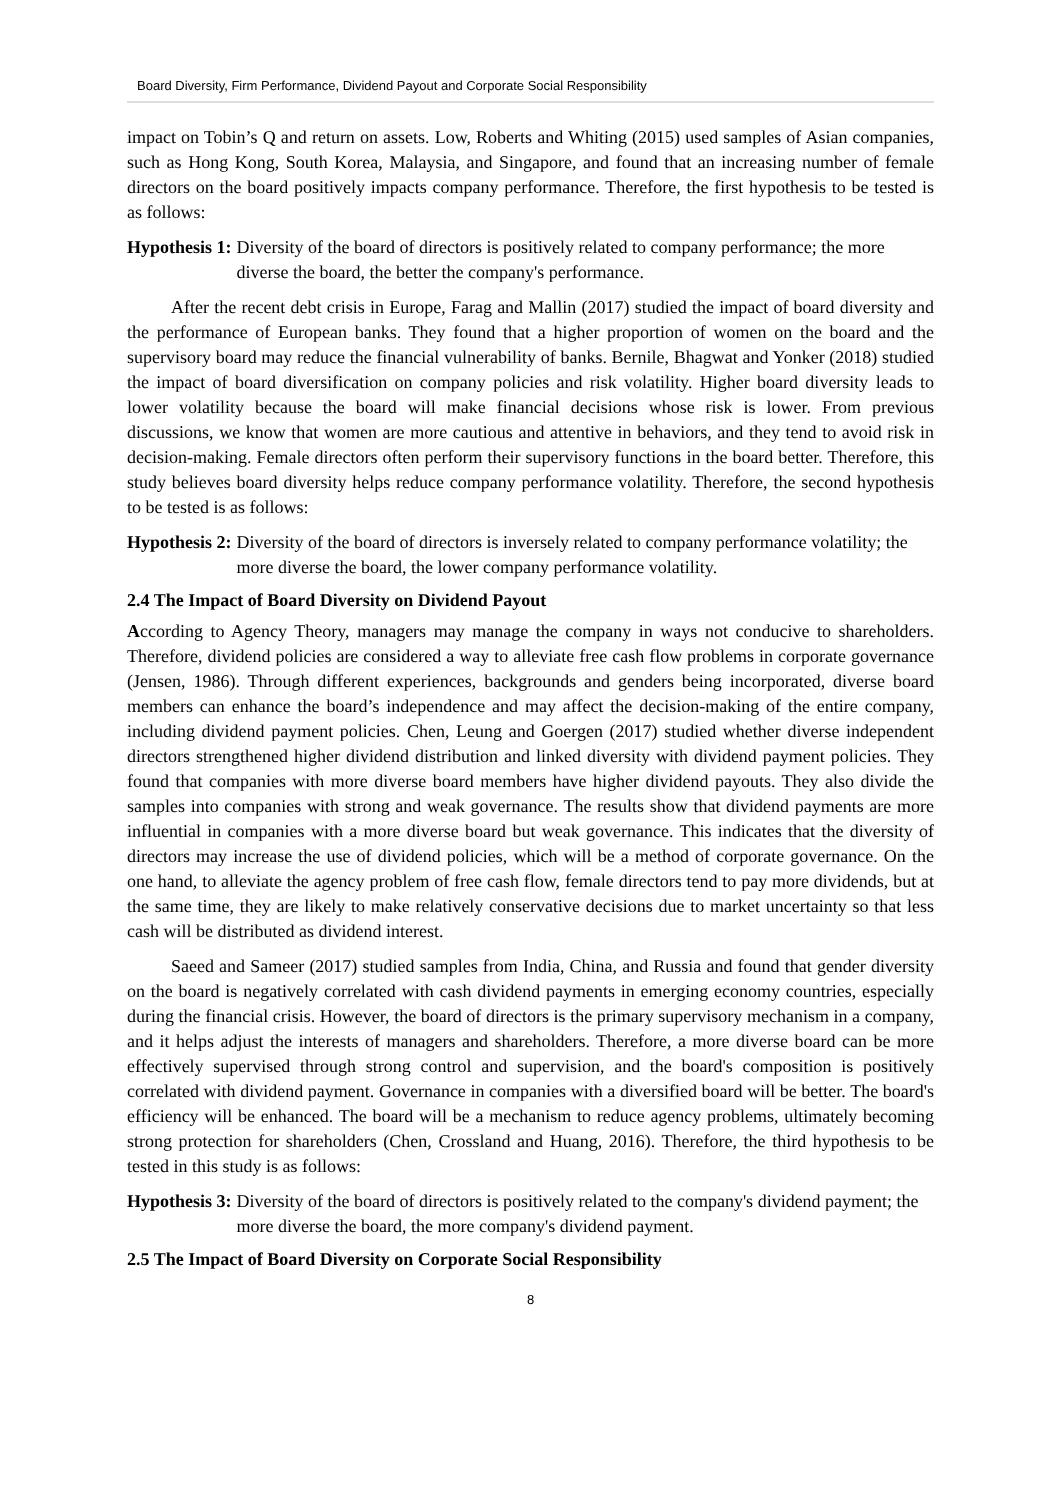Board Diversity, Firm Performance, Dividend Payout and Corporate Social Responsibility
impact on Tobin’s Q and return on assets. Low, Roberts and Whiting (2015) used samples of Asian companies, such as Hong Kong, South Korea, Malaysia, and Singapore, and found that an increasing number of female directors on the board positively impacts company performance. Therefore, the first hypothesis to be tested is as follows:
Hypothesis 1: Diversity of the board of directors is positively related to company performance; the more diverse the board, the better the company's performance.
After the recent debt crisis in Europe, Farag and Mallin (2017) studied the impact of board diversity and the performance of European banks. They found that a higher proportion of women on the board and the supervisory board may reduce the financial vulnerability of banks. Bernile, Bhagwat and Yonker (2018) studied the impact of board diversification on company policies and risk volatility. Higher board diversity leads to lower volatility because the board will make financial decisions whose risk is lower. From previous discussions, we know that women are more cautious and attentive in behaviors, and they tend to avoid risk in decision-making. Female directors often perform their supervisory functions in the board better. Therefore, this study believes board diversity helps reduce company performance volatility. Therefore, the second hypothesis to be tested is as follows:
Hypothesis 2: Diversity of the board of directors is inversely related to company performance volatility; the more diverse the board, the lower company performance volatility.
2.4 The Impact of Board Diversity on Dividend Payout
According to Agency Theory, managers may manage the company in ways not conducive to shareholders. Therefore, dividend policies are considered a way to alleviate free cash flow problems in corporate governance (Jensen, 1986). Through different experiences, backgrounds and genders being incorporated, diverse board members can enhance the board’s independence and may affect the decision-making of the entire company, including dividend payment policies. Chen, Leung and Goergen (2017) studied whether diverse independent directors strengthened higher dividend distribution and linked diversity with dividend payment policies. They found that companies with more diverse board members have higher dividend payouts. They also divide the samples into companies with strong and weak governance. The results show that dividend payments are more influential in companies with a more diverse board but weak governance. This indicates that the diversity of directors may increase the use of dividend policies, which will be a method of corporate governance. On the one hand, to alleviate the agency problem of free cash flow, female directors tend to pay more dividends, but at the same time, they are likely to make relatively conservative decisions due to market uncertainty so that less cash will be distributed as dividend interest.
Saeed and Sameer (2017) studied samples from India, China, and Russia and found that gender diversity on the board is negatively correlated with cash dividend payments in emerging economy countries, especially during the financial crisis. However, the board of directors is the primary supervisory mechanism in a company, and it helps adjust the interests of managers and shareholders. Therefore, a more diverse board can be more effectively supervised through strong control and supervision, and the board's composition is positively correlated with dividend payment. Governance in companies with a diversified board will be better. The board's efficiency will be enhanced. The board will be a mechanism to reduce agency problems, ultimately becoming strong protection for shareholders (Chen, Crossland and Huang, 2016). Therefore, the third hypothesis to be tested in this study is as follows:
Hypothesis 3: Diversity of the board of directors is positively related to the company's dividend payment; the more diverse the board, the more company's dividend payment.
2.5 The Impact of Board Diversity on Corporate Social Responsibility
8